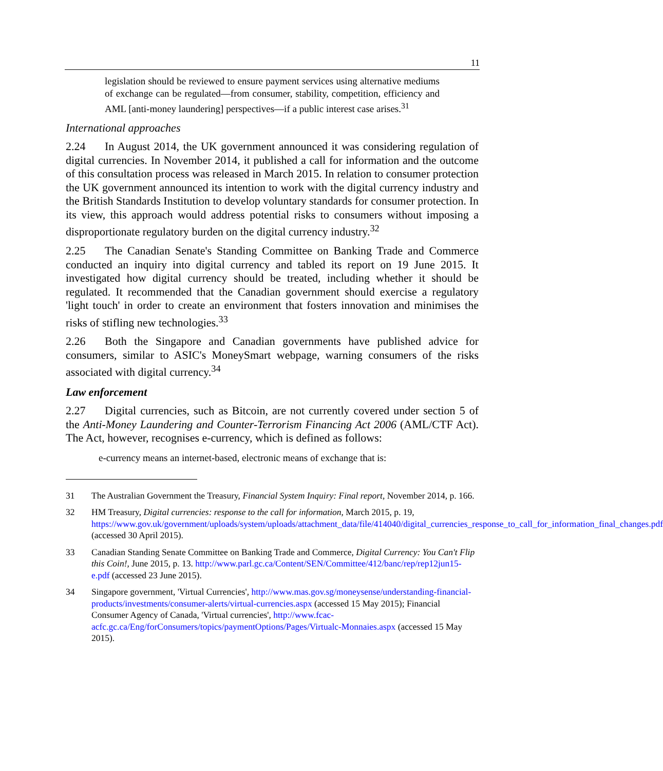11
legislation should be reviewed to ensure payment services using alternative mediums of exchange can be regulated—from consumer, stability, competition, efficiency and AML [anti-money laundering] perspectives—if a public interest case arises.<sup>31</sup>
International approaches
2.24 In August 2014, the UK government announced it was considering regulation of digital currencies. In November 2014, it published a call for information and the outcome of this consultation process was released in March 2015. In relation to consumer protection the UK government announced its intention to work with the digital currency industry and the British Standards Institution to develop voluntary standards for consumer protection. In its view, this approach would address potential risks to consumers without imposing a disproportionate regulatory burden on the digital currency industry.<sup>32</sup>
2.25 The Canadian Senate's Standing Committee on Banking Trade and Commerce conducted an inquiry into digital currency and tabled its report on 19 June 2015. It investigated how digital currency should be treated, including whether it should be regulated. It recommended that the Canadian government should exercise a regulatory 'light touch' in order to create an environment that fosters innovation and minimises the risks of stifling new technologies.<sup>33</sup>
2.26 Both the Singapore and Canadian governments have published advice for consumers, similar to ASIC's MoneySmart webpage, warning consumers of the risks associated with digital currency.<sup>34</sup>
Law enforcement
2.27 Digital currencies, such as Bitcoin, are not currently covered under section 5 of the Anti-Money Laundering and Counter-Terrorism Financing Act 2006 (AML/CTF Act). The Act, however, recognises e-currency, which is defined as follows:
e-currency means an internet-based, electronic means of exchange that is:
31 The Australian Government the Treasury, Financial System Inquiry: Final report, November 2014, p. 166.
32 HM Treasury, Digital currencies: response to the call for information, March 2015, p. 19, https://www.gov.uk/government/uploads/system/uploads/attachment_data/file/414040/digital_currencies_response_to_call_for_information_final_changes.pdf (accessed 30 April 2015).
33 Canadian Standing Senate Committee on Banking Trade and Commerce, Digital Currency: You Can't Flip this Coin!, June 2015, p. 13. http://www.parl.gc.ca/Content/SEN/Committee/412/banc/rep/rep12jun15-e.pdf (accessed 23 June 2015).
34 Singapore government, 'Virtual Currencies', http://www.mas.gov.sg/moneysense/understanding-financial-products/investments/consumer-alerts/virtual-currencies.aspx (accessed 15 May 2015); Financial Consumer Agency of Canada, 'Virtual currencies', http://www.fcac-acfc.gc.ca/Eng/forConsumers/topics/paymentOptions/Pages/Virtualc-Monnaies.aspx (accessed 15 May 2015).